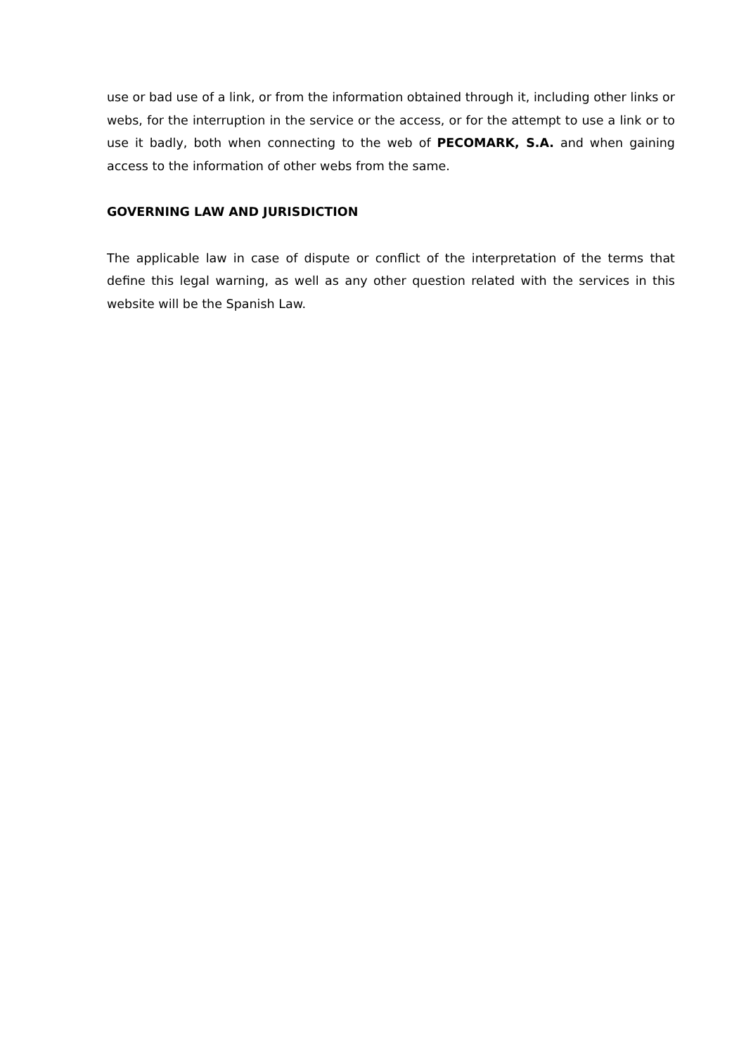use or bad use of a link, or from the information obtained through it, including other links or webs, for the interruption in the service or the access, or for the attempt to use a link or to use it badly, both when connecting to the web of PECOMARK, S.A. and when gaining access to the information of other webs from the same.
GOVERNING LAW AND JURISDICTION
The applicable law in case of dispute or conflict of the interpretation of the terms that define this legal warning, as well as any other question related with the services in this website will be the Spanish Law.